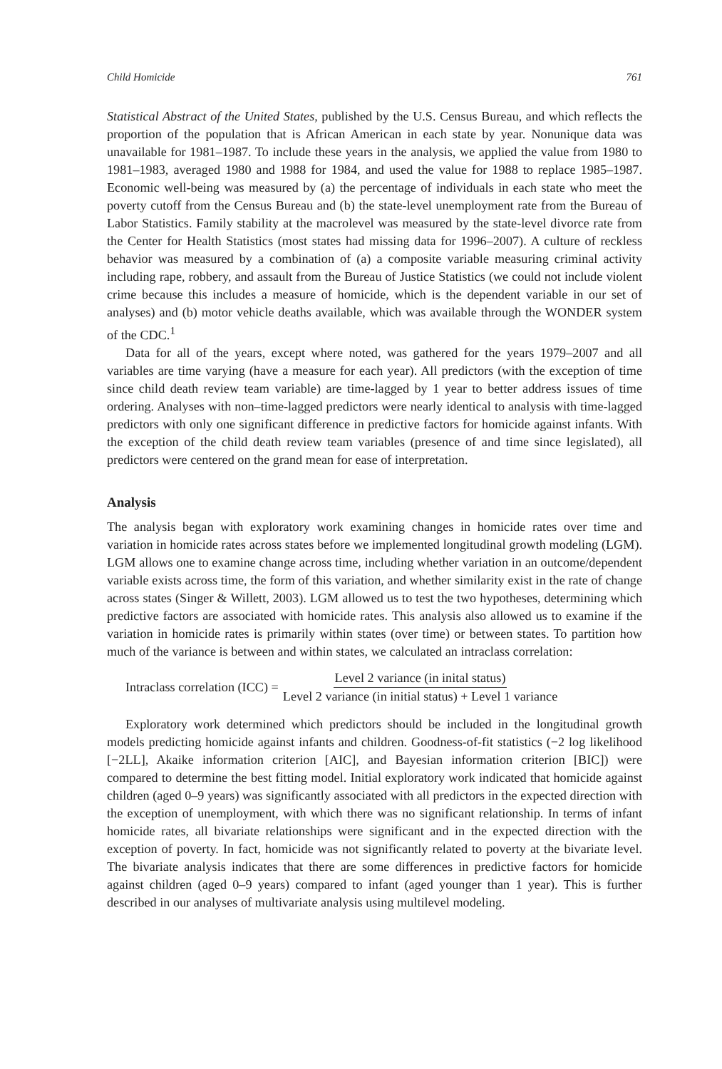Child Homicide 761
Statistical Abstract of the United States, published by the U.S. Census Bureau, and which reflects the proportion of the population that is African American in each state by year. Nonunique data was unavailable for 1981–1987. To include these years in the analysis, we applied the value from 1980 to 1981–1983, averaged 1980 and 1988 for 1984, and used the value for 1988 to replace 1985–1987. Economic well-being was measured by (a) the percentage of individuals in each state who meet the poverty cutoff from the Census Bureau and (b) the state-level unemployment rate from the Bureau of Labor Statistics. Family stability at the macrolevel was measured by the state-level divorce rate from the Center for Health Statistics (most states had missing data for 1996–2007). A culture of reckless behavior was measured by a combination of (a) a composite variable measuring criminal activity including rape, robbery, and assault from the Bureau of Justice Statistics (we could not include violent crime because this includes a measure of homicide, which is the dependent variable in our set of analyses) and (b) motor vehicle deaths available, which was available through the WONDER system of the CDC.<sup>1</sup>
Data for all of the years, except where noted, was gathered for the years 1979–2007 and all variables are time varying (have a measure for each year). All predictors (with the exception of time since child death review team variable) are time-lagged by 1 year to better address issues of time ordering. Analyses with non–time-lagged predictors were nearly identical to analysis with time-lagged predictors with only one significant difference in predictive factors for homicide against infants. With the exception of the child death review team variables (presence of and time since legislated), all predictors were centered on the grand mean for ease of interpretation.
Analysis
The analysis began with exploratory work examining changes in homicide rates over time and variation in homicide rates across states before we implemented longitudinal growth modeling (LGM). LGM allows one to examine change across time, including whether variation in an outcome/dependent variable exists across time, the form of this variation, and whether similarity exist in the rate of change across states (Singer & Willett, 2003). LGM allowed us to test the two hypotheses, determining which predictive factors are associated with homicide rates. This analysis also allowed us to examine if the variation in homicide rates is primarily within states (over time) or between states. To partition how much of the variance is between and within states, we calculated an intraclass correlation:
Intraclass correlation (ICC) = Level 2 variance (in inital status) Level 2 variance (in initial status) + Level 1 variance
Exploratory work determined which predictors should be included in the longitudinal growth models predicting homicide against infants and children. Goodness-of-fit statistics (−2 log likelihood [−2LL], Akaike information criterion [AIC], and Bayesian information criterion [BIC]) were compared to determine the best fitting model. Initial exploratory work indicated that homicide against children (aged 0–9 years) was significantly associated with all predictors in the expected direction with the exception of unemployment, with which there was no significant relationship. In terms of infant homicide rates, all bivariate relationships were significant and in the expected direction with the exception of poverty. In fact, homicide was not significantly related to poverty at the bivariate level. The bivariate analysis indicates that there are some differences in predictive factors for homicide against children (aged 0–9 years) compared to infant (aged younger than 1 year). This is further described in our analyses of multivariate analysis using multilevel modeling.